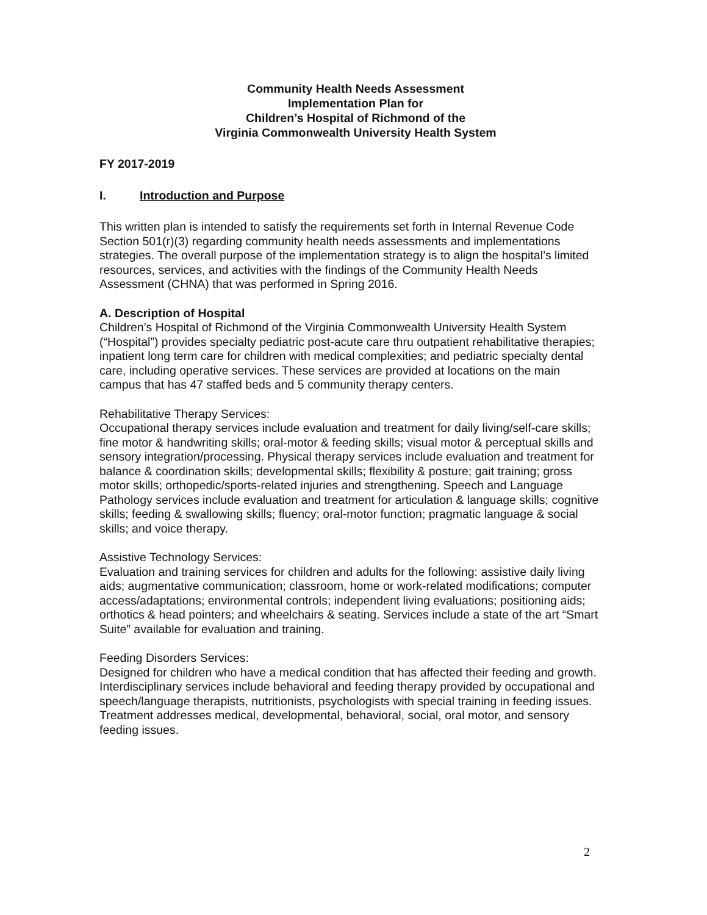Community Health Needs Assessment
Implementation Plan for
Children’s Hospital of Richmond of the
Virginia Commonwealth University Health System
FY 2017-2019
I. Introduction and Purpose
This written plan is intended to satisfy the requirements set forth in Internal Revenue Code Section 501(r)(3) regarding community health needs assessments and implementations strategies. The overall purpose of the implementation strategy is to align the hospital’s limited resources, services, and activities with the findings of the Community Health Needs Assessment (CHNA) that was performed in Spring 2016.
A. Description of Hospital
Children’s Hospital of Richmond of the Virginia Commonwealth University Health System (“Hospital”) provides specialty pediatric post-acute care thru outpatient rehabilitative therapies; inpatient long term care for children with medical complexities; and pediatric specialty dental care, including operative services. These services are provided at locations on the main campus that has 47 staffed beds and 5 community therapy centers.
Rehabilitative Therapy Services:
Occupational therapy services include evaluation and treatment for daily living/self-care skills; fine motor & handwriting skills; oral-motor & feeding skills; visual motor & perceptual skills and sensory integration/processing. Physical therapy services include evaluation and treatment for balance & coordination skills; developmental skills; flexibility & posture; gait training; gross motor skills; orthopedic/sports-related injuries and strengthening. Speech and Language Pathology services include evaluation and treatment for articulation & language skills; cognitive skills; feeding & swallowing skills; fluency; oral-motor function; pragmatic language & social skills; and voice therapy.
Assistive Technology Services:
Evaluation and training services for children and adults for the following: assistive daily living aids; augmentative communication; classroom, home or work-related modifications; computer access/adaptations; environmental controls; independent living evaluations; positioning aids; orthotics & head pointers; and wheelchairs & seating. Services include a state of the art “Smart Suite” available for evaluation and training.
Feeding Disorders Services:
Designed for children who have a medical condition that has affected their feeding and growth. Interdisciplinary services include behavioral and feeding therapy provided by occupational and speech/language therapists, nutritionists, psychologists with special training in feeding issues. Treatment addresses medical, developmental, behavioral, social, oral motor, and sensory feeding issues.
2